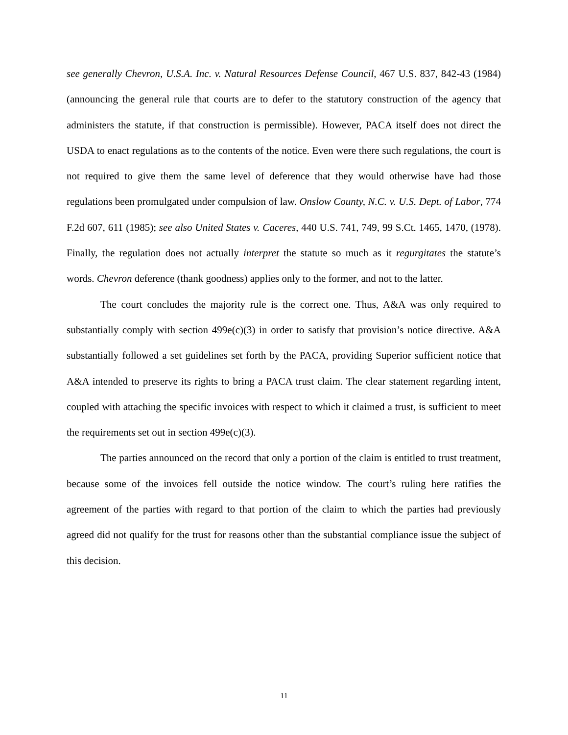see generally Chevron, U.S.A. Inc. v. Natural Resources Defense Council, 467 U.S. 837, 842-43 (1984) (announcing the general rule that courts are to defer to the statutory construction of the agency that administers the statute, if that construction is permissible). However, PACA itself does not direct the USDA to enact regulations as to the contents of the notice. Even were there such regulations, the court is not required to give them the same level of deference that they would otherwise have had those regulations been promulgated under compulsion of law. Onslow County, N.C. v. U.S. Dept. of Labor, 774 F.2d 607, 611 (1985); see also United States v. Caceres, 440 U.S. 741, 749, 99 S.Ct. 1465, 1470, (1978). Finally, the regulation does not actually interpret the statute so much as it regurgitates the statute’s words. Chevron deference (thank goodness) applies only to the former, and not to the latter.
The court concludes the majority rule is the correct one. Thus, A&A was only required to substantially comply with section 499e(c)(3) in order to satisfy that provision’s notice directive. A&A substantially followed a set guidelines set forth by the PACA, providing Superior sufficient notice that A&A intended to preserve its rights to bring a PACA trust claim. The clear statement regarding intent, coupled with attaching the specific invoices with respect to which it claimed a trust, is sufficient to meet the requirements set out in section 499e(c)(3).
The parties announced on the record that only a portion of the claim is entitled to trust treatment, because some of the invoices fell outside the notice window. The court’s ruling here ratifies the agreement of the parties with regard to that portion of the claim to which the parties had previously agreed did not qualify for the trust for reasons other than the substantial compliance issue the subject of this decision.
11